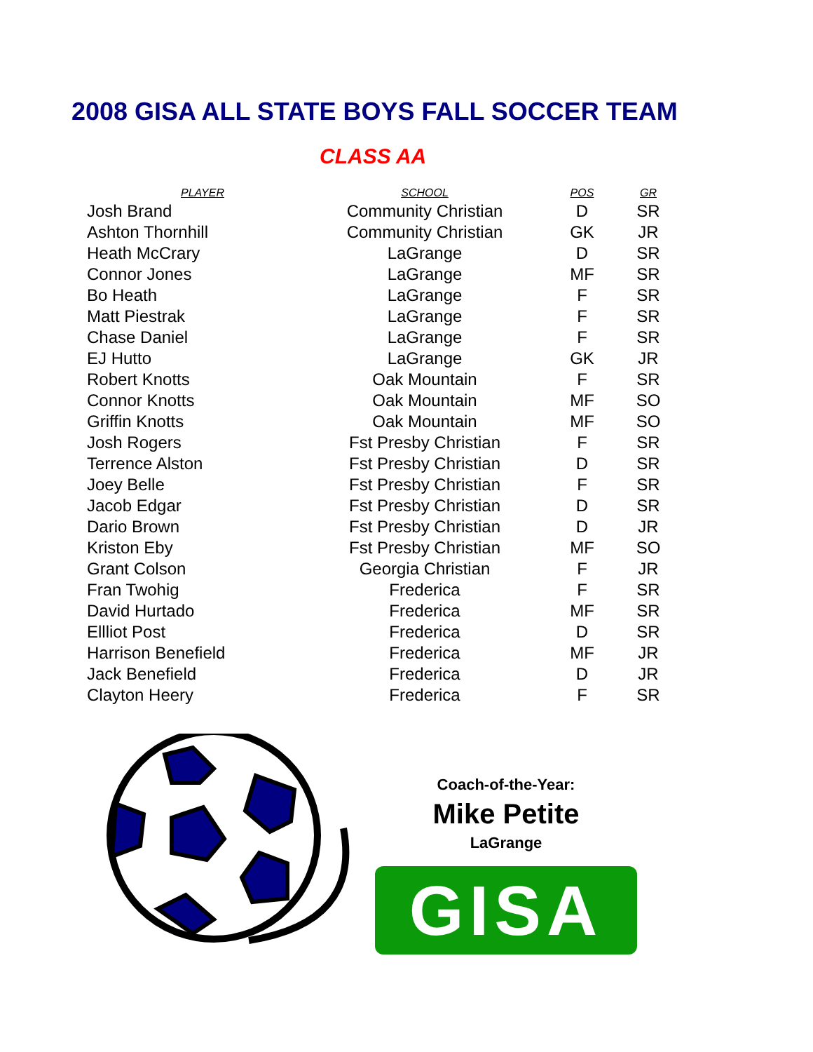2008 GISA ALL STATE BOYS FALL SOCCER TEAM
CLASS AA
| PLAYER | SCHOOL | POS | GR |
| --- | --- | --- | --- |
| Josh Brand | Community Christian | D | SR |
| Ashton Thornhill | Community Christian | GK | JR |
| Heath McCrary | LaGrange | D | SR |
| Connor Jones | LaGrange | MF | SR |
| Bo Heath | LaGrange | F | SR |
| Matt Piestrak | LaGrange | F | SR |
| Chase Daniel | LaGrange | F | SR |
| EJ Hutto | LaGrange | GK | JR |
| Robert Knotts | Oak Mountain | F | SR |
| Connor Knotts | Oak Mountain | MF | SO |
| Griffin Knotts | Oak Mountain | MF | SO |
| Josh Rogers | Fst Presby Christian | F | SR |
| Terrence Alston | Fst Presby Christian | D | SR |
| Joey Belle | Fst Presby Christian | F | SR |
| Jacob Edgar | Fst Presby Christian | D | SR |
| Dario Brown | Fst Presby Christian | D | JR |
| Kriston Eby | Fst Presby Christian | MF | SO |
| Grant Colson | Georgia Christian | F | JR |
| Fran Twohig | Frederica | F | SR |
| David Hurtado | Frederica | MF | SR |
| Ellliot Post | Frederica | D | SR |
| Harrison Benefield | Frederica | MF | JR |
| Jack Benefield | Frederica | D | JR |
| Clayton Heery | Frederica | F | SR |
Coach-of-the-Year:
Mike Petite
LaGrange
GISA